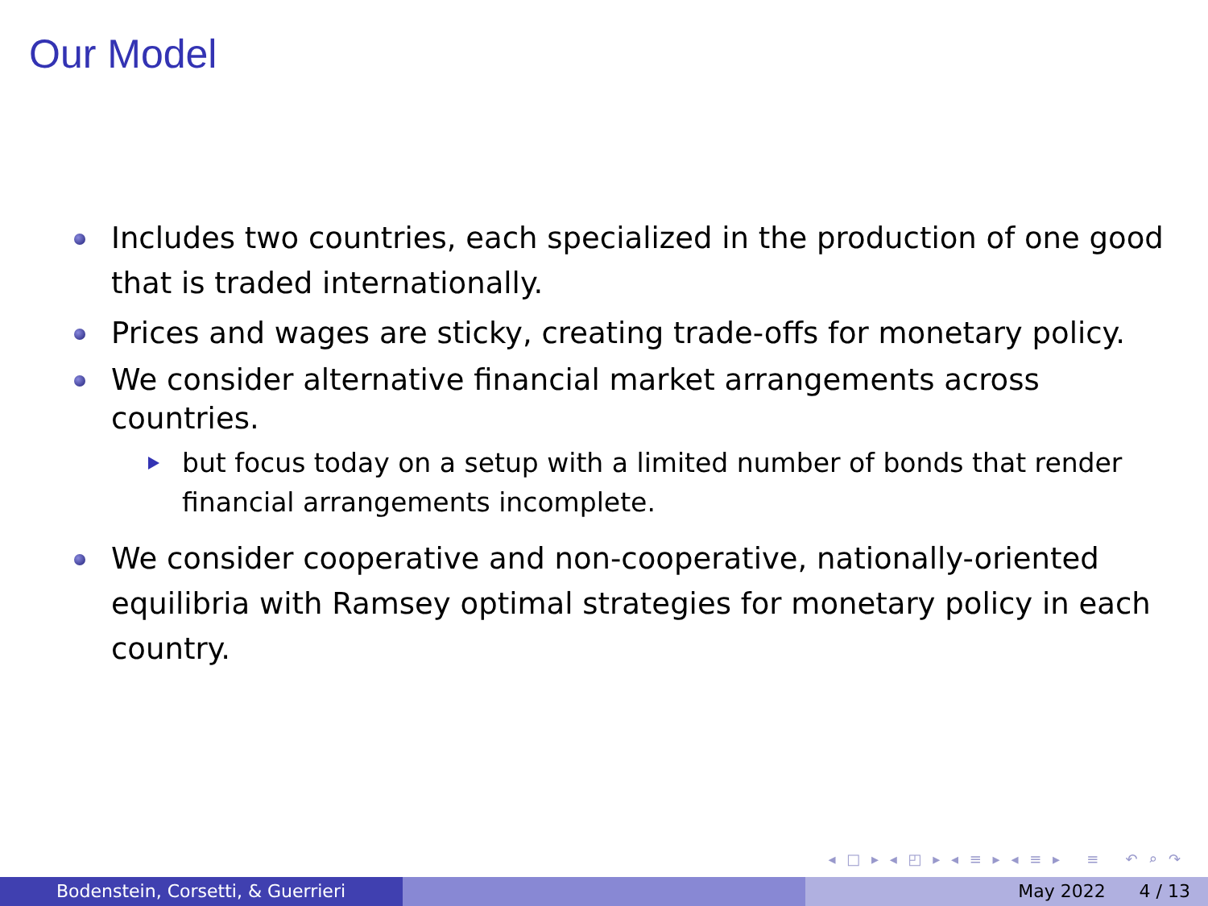Our Model
Includes two countries, each specialized in the production of one good that is traded internationally.
Prices and wages are sticky, creating trade-offs for monetary policy.
We consider alternative financial market arrangements across countries.
but focus today on a setup with a limited number of bonds that render financial arrangements incomplete.
We consider cooperative and non-cooperative, nationally-oriented equilibria with Ramsey optimal strategies for monetary policy in each country.
◂ □ ▸ ◂ ◰ ▸ ◂ ≡ ▸ ◂ ≡ ▸ ≡ ↶ ⌕ ↷
Bodenstein, Corsetti, & Guerrieri
May 2022 4 / 13